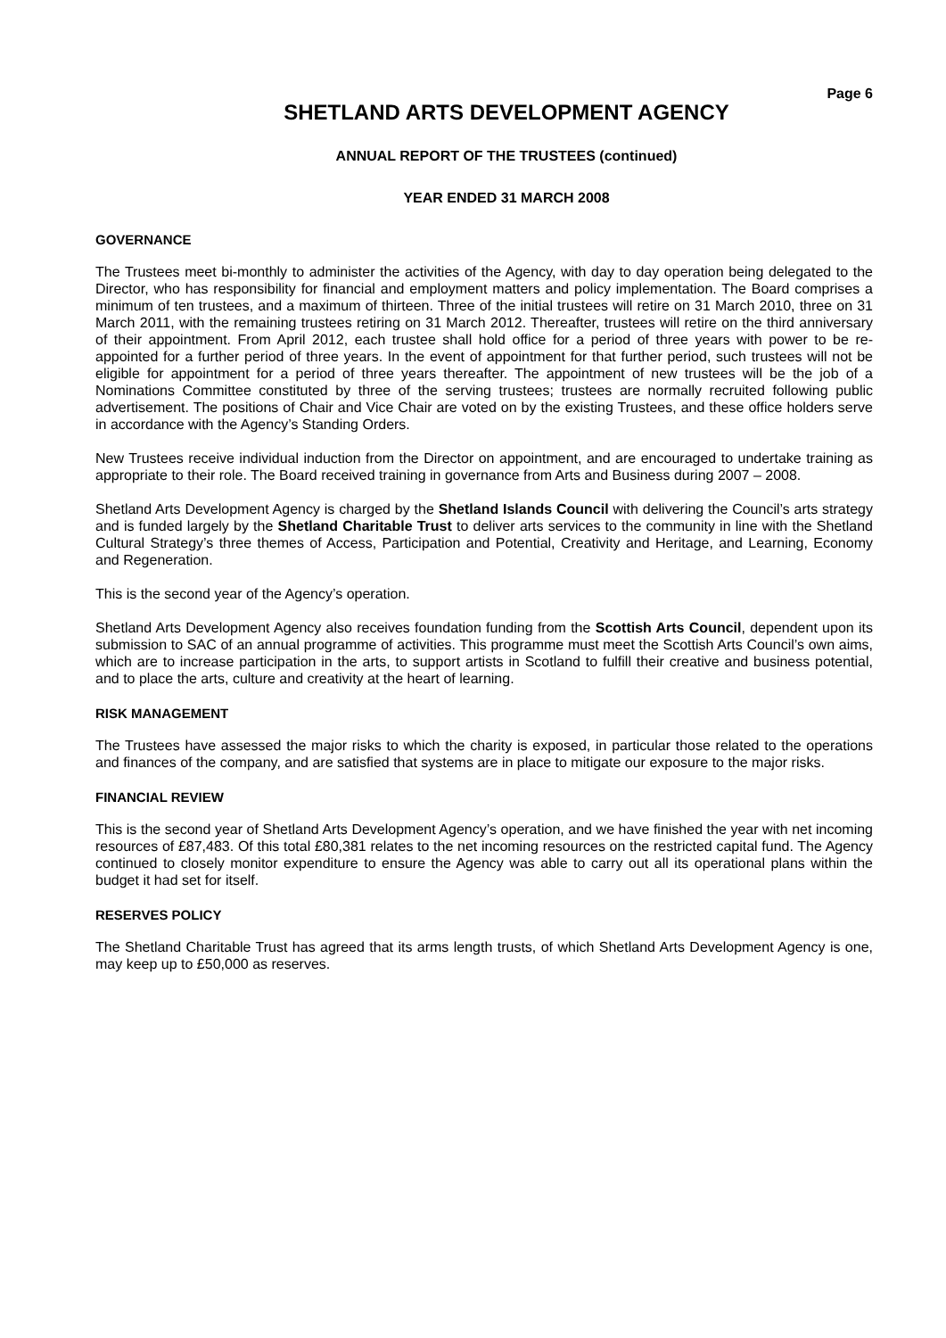Page 6
SHETLAND ARTS DEVELOPMENT AGENCY
ANNUAL REPORT OF THE TRUSTEES (continued)
YEAR ENDED 31 MARCH 2008
GOVERNANCE
The Trustees meet bi-monthly to administer the activities of the Agency, with day to day operation being delegated to the Director, who has responsibility for financial and employment matters and policy implementation. The Board comprises a minimum of ten trustees, and a maximum of thirteen. Three of the initial trustees will retire on 31 March 2010, three on 31 March 2011, with the remaining trustees retiring on 31 March 2012. Thereafter, trustees will retire on the third anniversary of their appointment. From April 2012, each trustee shall hold office for a period of three years with power to be re-appointed for a further period of three years. In the event of appointment for that further period, such trustees will not be eligible for appointment for a period of three years thereafter. The appointment of new trustees will be the job of a Nominations Committee constituted by three of the serving trustees; trustees are normally recruited following public advertisement. The positions of Chair and Vice Chair are voted on by the existing Trustees, and these office holders serve in accordance with the Agency’s Standing Orders.
New Trustees receive individual induction from the Director on appointment, and are encouraged to undertake training as appropriate to their role. The Board received training in governance from Arts and Business during 2007 – 2008.
Shetland Arts Development Agency is charged by the Shetland Islands Council with delivering the Council’s arts strategy and is funded largely by the Shetland Charitable Trust to deliver arts services to the community in line with the Shetland Cultural Strategy’s three themes of Access, Participation and Potential, Creativity and Heritage, and Learning, Economy and Regeneration.
This is the second year of the Agency’s operation.
Shetland Arts Development Agency also receives foundation funding from the Scottish Arts Council, dependent upon its submission to SAC of an annual programme of activities. This programme must meet the Scottish Arts Council’s own aims, which are to increase participation in the arts, to support artists in Scotland to fulfill their creative and business potential, and to place the arts, culture and creativity at the heart of learning.
RISK MANAGEMENT
The Trustees have assessed the major risks to which the charity is exposed, in particular those related to the operations and finances of the company, and are satisfied that systems are in place to mitigate our exposure to the major risks.
FINANCIAL REVIEW
This is the second year of Shetland Arts Development Agency’s operation, and we have finished the year with net incoming resources of £87,483. Of this total £80,381 relates to the net incoming resources on the restricted capital fund. The Agency continued to closely monitor expenditure to ensure the Agency was able to carry out all its operational plans within the budget it had set for itself.
RESERVES POLICY
The Shetland Charitable Trust has agreed that its arms length trusts, of which Shetland Arts Development Agency is one, may keep up to £50,000 as reserves.